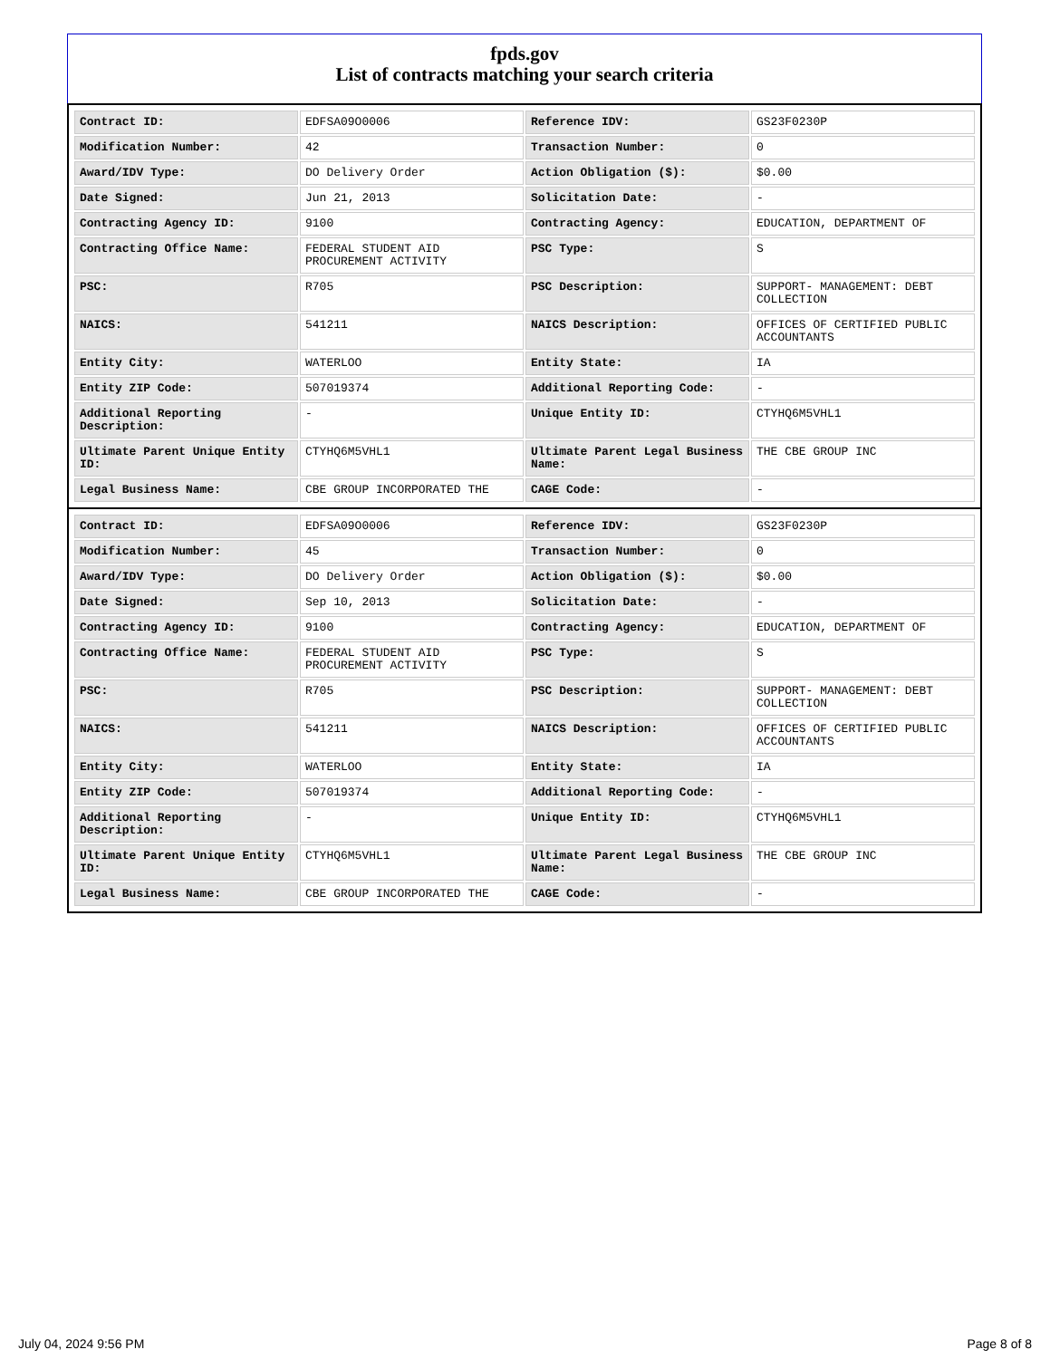fpds.gov
List of contracts matching your search criteria
| Contract ID: | EDFSA09O0006 | Reference IDV: | GS23F0230P |
| Modification Number: | 42 | Transaction Number: | 0 |
| Award/IDV Type: | DO Delivery Order | Action Obligation ($): | $0.00 |
| Date Signed: | Jun 21, 2013 | Solicitation Date: | - |
| Contracting Agency ID: | 9100 | Contracting Agency: | EDUCATION, DEPARTMENT OF |
| Contracting Office Name: | FEDERAL STUDENT AID PROCUREMENT ACTIVITY | PSC Type: | S |
| PSC: | R705 | PSC Description: | SUPPORT- MANAGEMENT: DEBT COLLECTION |
| NAICS: | 541211 | NAICS Description: | OFFICES OF CERTIFIED PUBLIC ACCOUNTANTS |
| Entity City: | WATERLOO | Entity State: | IA |
| Entity ZIP Code: | 507019374 | Additional Reporting Code: | - |
| Additional Reporting Description: | - | Unique Entity ID: | CTYHQ6M5VHL1 |
| Ultimate Parent Unique Entity ID: | CTYHQ6M5VHL1 | Ultimate Parent Legal Business Name: | THE CBE GROUP INC |
| Legal Business Name: | CBE GROUP INCORPORATED THE | CAGE Code: | - |
| Contract ID: | EDFSA09O0006 | Reference IDV: | GS23F0230P |
| Modification Number: | 45 | Transaction Number: | 0 |
| Award/IDV Type: | DO Delivery Order | Action Obligation ($): | $0.00 |
| Date Signed: | Sep 10, 2013 | Solicitation Date: | - |
| Contracting Agency ID: | 9100 | Contracting Agency: | EDUCATION, DEPARTMENT OF |
| Contracting Office Name: | FEDERAL STUDENT AID PROCUREMENT ACTIVITY | PSC Type: | S |
| PSC: | R705 | PSC Description: | SUPPORT- MANAGEMENT: DEBT COLLECTION |
| NAICS: | 541211 | NAICS Description: | OFFICES OF CERTIFIED PUBLIC ACCOUNTANTS |
| Entity City: | WATERLOO | Entity State: | IA |
| Entity ZIP Code: | 507019374 | Additional Reporting Code: | - |
| Additional Reporting Description: | - | Unique Entity ID: | CTYHQ6M5VHL1 |
| Ultimate Parent Unique Entity ID: | CTYHQ6M5VHL1 | Ultimate Parent Legal Business Name: | THE CBE GROUP INC |
| Legal Business Name: | CBE GROUP INCORPORATED THE | CAGE Code: | - |
July 04, 2024 9:56 PM Page 8 of 8